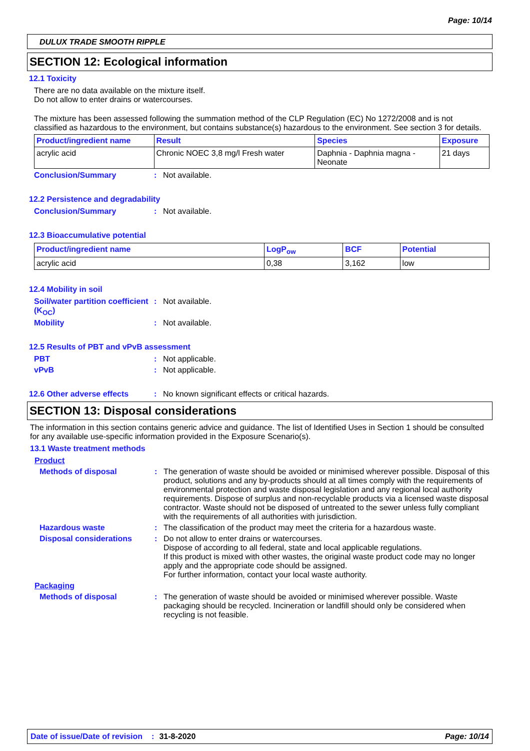Page: 10/14
DULUX TRADE SMOOTH RIPPLE
SECTION 12: Ecological information
12.1 Toxicity
There are no data available on the mixture itself.
Do not allow to enter drains or watercourses.
The mixture has been assessed following the summation method of the CLP Regulation (EC) No 1272/2008 and is not classified as hazardous to the environment, but contains substance(s) hazardous to the environment. See section 3 for details.
| Product/ingredient name | Result | Species | Exposure |
| --- | --- | --- | --- |
| acrylic acid | Chronic NOEC 3,8 mg/l Fresh water | Daphnia - Daphnia magna - Neonate | 21 days |
Conclusion/Summary: Not available.
12.2 Persistence and degradability
Conclusion/Summary: Not available.
12.3 Bioaccumulative potential
| Product/ingredient name | LogP<sub>ow</sub> | BCF | Potential |
| --- | --- | --- | --- |
| acrylic acid | 0,38 | 3,162 | low |
12.4 Mobility in soil
Soil/water partition coefficient (K<sub>OC</sub>): Not available.
Mobility: Not available.
12.5 Results of PBT and vPvB assessment
PBT: Not applicable.
vPvB: Not applicable.
12.6 Other adverse effects: No known significant effects or critical hazards.
SECTION 13: Disposal considerations
The information in this section contains generic advice and guidance. The list of Identified Uses in Section 1 should be consulted for any available use-specific information provided in the Exposure Scenario(s).
13.1 Waste treatment methods
Product
Methods of disposal: The generation of waste should be avoided or minimised wherever possible. Disposal of this product, solutions and any by-products should at all times comply with the requirements of environmental protection and waste disposal legislation and any regional local authority requirements. Dispose of surplus and non-recyclable products via a licensed waste disposal contractor. Waste should not be disposed of untreated to the sewer unless fully compliant with the requirements of all authorities with jurisdiction.
Hazardous waste: The classification of the product may meet the criteria for a hazardous waste.
Disposal considerations: Do not allow to enter drains or watercourses.
Dispose of according to all federal, state and local applicable regulations.
If this product is mixed with other wastes, the original waste product code may no longer apply and the appropriate code should be assigned.
For further information, contact your local waste authority.
Packaging
Methods of disposal: The generation of waste should be avoided or minimised wherever possible. Waste packaging should be recycled. Incineration or landfill should only be considered when recycling is not feasible.
Date of issue/Date of revision: 31-8-2020 Page: 10/14